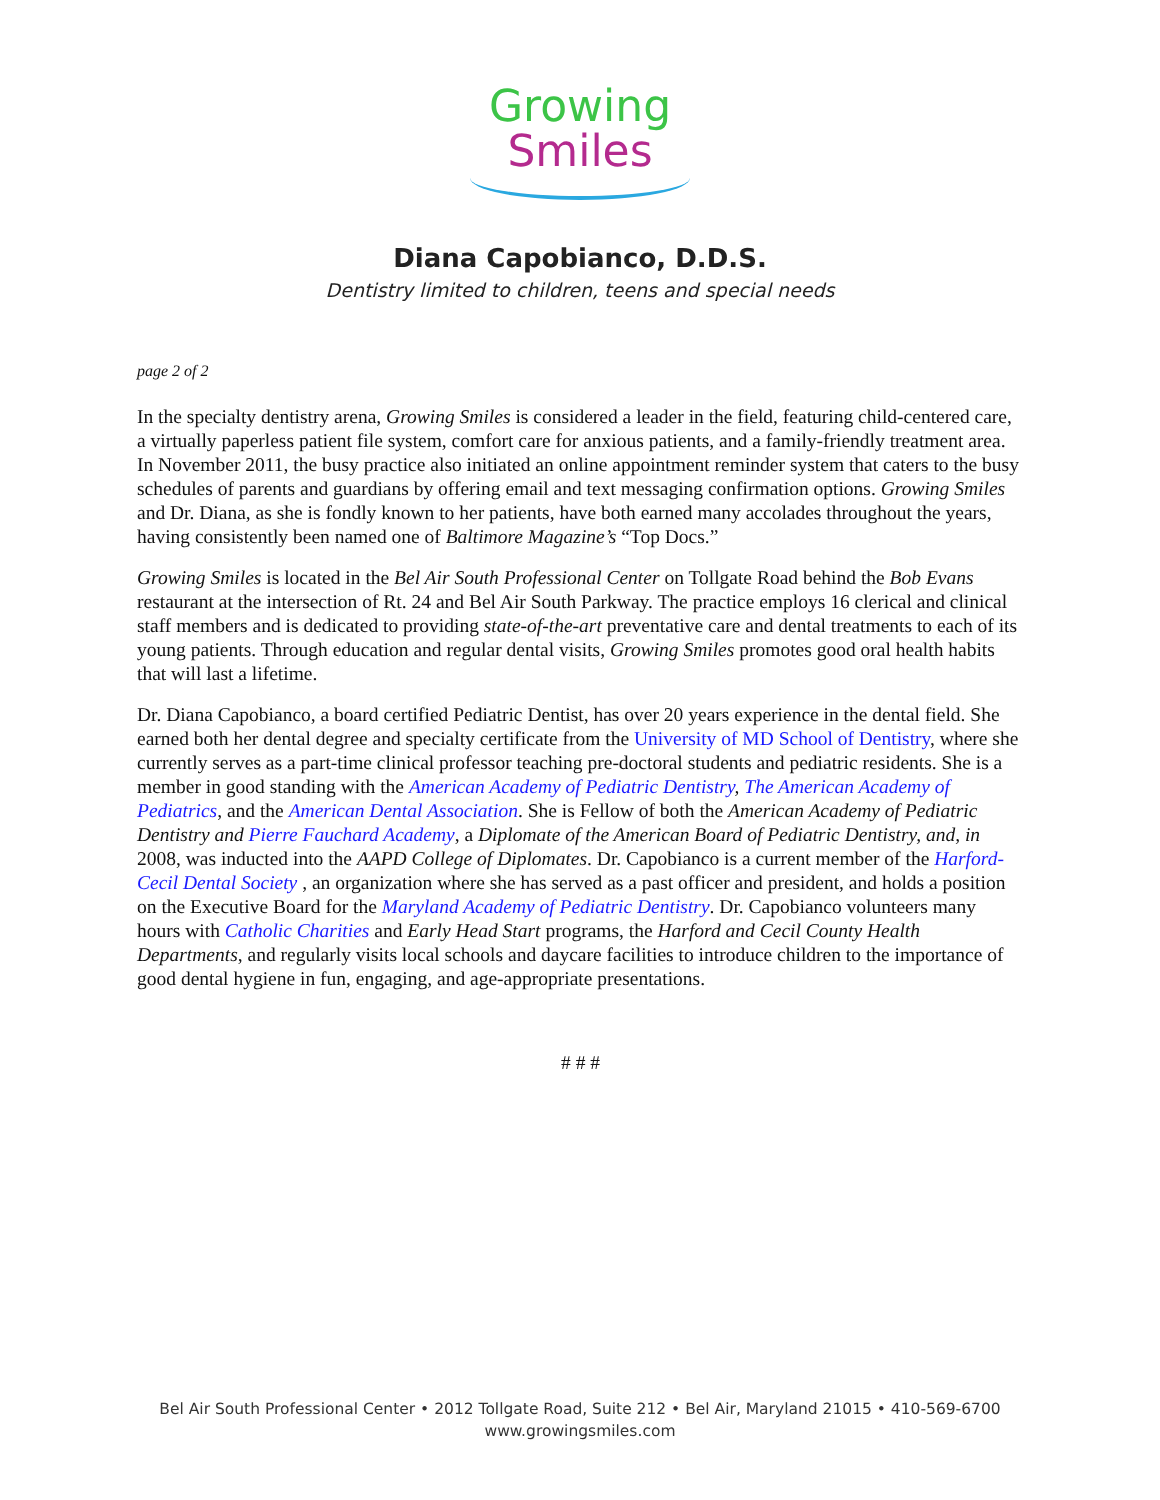Growing
Smiles
Diana Capobianco, D.D.S.
Dentistry limited to children, teens and special needs
page 2 of 2
In the specialty dentistry arena, Growing Smiles is considered a leader in the field, featuring child-centered care, a virtually paperless patient file system, comfort care for anxious patients, and a family-friendly treatment area. In November 2011, the busy practice also initiated an online appointment reminder system that caters to the busy schedules of parents and guardians by offering email and text messaging confirmation options. Growing Smiles and Dr. Diana, as she is fondly known to her patients, have both earned many accolades throughout the years, having consistently been named one of Baltimore Magazine’s “Top Docs.”
Growing Smiles is located in the Bel Air South Professional Center on Tollgate Road behind the Bob Evans restaurant at the intersection of Rt. 24 and Bel Air South Parkway. The practice employs 16 clerical and clinical staff members and is dedicated to providing state-of-the-art preventative care and dental treatments to each of its young patients. Through education and regular dental visits, Growing Smiles promotes good oral health habits that will last a lifetime.
Dr. Diana Capobianco, a board certified Pediatric Dentist, has over 20 years experience in the dental field. She earned both her dental degree and specialty certificate from the University of MD School of Dentistry, where she currently serves as a part-time clinical professor teaching pre-doctoral students and pediatric residents. She is a member in good standing with the American Academy of Pediatric Dentistry, The American Academy of Pediatrics, and the American Dental Association. She is Fellow of both the American Academy of Pediatric Dentistry and Pierre Fauchard Academy, a Diplomate of the American Board of Pediatric Dentistry, and, in 2008, was inducted into the AAPD College of Diplomates. Dr. Capobianco is a current member of the Harford-Cecil Dental Society , an organization where she has served as a past officer and president, and holds a position on the Executive Board for the Maryland Academy of Pediatric Dentistry. Dr. Capobianco volunteers many hours with Catholic Charities and Early Head Start programs, the Harford and Cecil County Health Departments, and regularly visits local schools and daycare facilities to introduce children to the importance of good dental hygiene in fun, engaging, and age-appropriate presentations.
# # #
Bel Air South Professional Center • 2012 Tollgate Road, Suite 212 • Bel Air, Maryland 21015 • 410-569-6700
www.growingsmiles.com